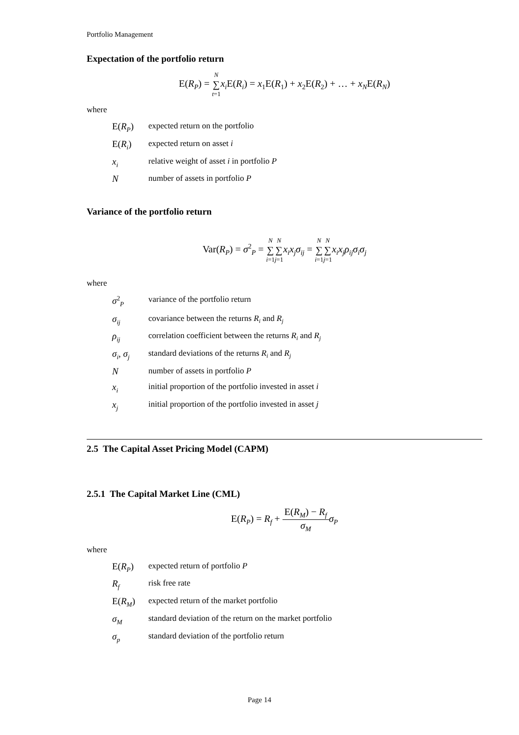Portfolio Management
Expectation of the portfolio return
E(R<sub>P</sub>) = N ∑ t=1 x<sub>i</sub> E(R<sub>i</sub>) = x<sub>1</sub>E(R<sub>1</sub>) + x<sub>2</sub>E(R<sub>2</sub>) + … + x<sub>N</sub>E(R<sub>N</sub>)
where
| E( R<sub>P</sub> ) | expected return on the portfolio |
| E( R<sub>i</sub> ) | expected return on asset i |
| x<sub>i</sub> | relative weight of asset i in portfolio P |
| N | number of assets in portfolio P |
Variance of the portfolio return
Var(R<sub>P</sub>) = σ<sup>2</sup><sub>P</sub> = N ∑ i=1 N ∑ j=1 x<sub>i</sub>x<sub>j</sub>σ<sub>ij</sub> = N ∑ i=1 N ∑ j=1 x<sub>i</sub>x<sub>j</sub>ρ<sub>ij</sub>σ<sub>i</sub>σ<sub>j</sub>
where
| σ<sup>2</sup><sub>P</sub> | variance of the portfolio return |
| σ<sub>ij</sub> | covariance between the returns R<sub>i</sub> and R<sub>j</sub> |
| ρ<sub>ij</sub> | correlation coefficient between the returns R<sub>i</sub> and R<sub>j</sub> |
| σ<sub>i</sub> , σ<sub>j</sub> | standard deviations of the returns R<sub>i</sub> and R<sub>j</sub> |
| N | number of assets in portfolio P |
| x<sub>i</sub> | initial proportion of the portfolio invested in asset i |
| x<sub>j</sub> | initial proportion of the portfolio invested in asset j |
2.5 The Capital Asset Pricing Model (CAPM)
2.5.1 The Capital Market Line (CML)
E(R<sub>P</sub>) = R<sub>f</sub> + E(R<sub>M</sub>) − R<sub>f</sub> σ<sub>M</sub> σ<sub>P</sub>
where
| E( R<sub>P</sub> ) | expected return of portfolio P |
| R<sub>f</sub> | risk free rate |
| E( R<sub>M</sub> ) | expected return of the market portfolio |
| σ<sub>M</sub> | standard deviation of the return on the market portfolio |
| σ<sub>p</sub> | standard deviation of the portfolio return |
Page 14